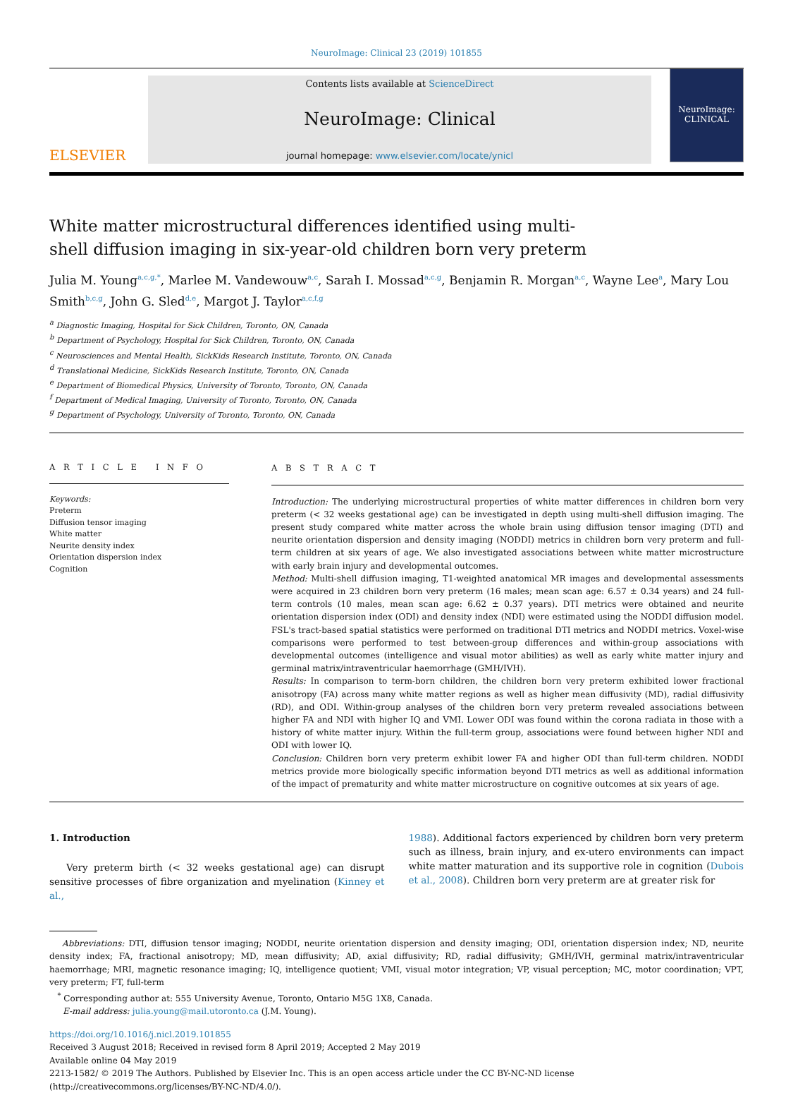NeuroImage: Clinical 23 (2019) 101855
ELSEVIER
Contents lists available at ScienceDirect
NeuroImage: Clinical
journal homepage: www.elsevier.com/locate/ynicl
NeuroImage:
CLINICAL
White matter microstructural differences identified using multi-shell diffusion imaging in six-year-old children born very preterm
Julia M. Young<sup>a,c,g,*</sup>, Marlee M. Vandewouw<sup>a,c</sup>, Sarah I. Mossad<sup>a,c,g</sup>, Benjamin R. Morgan<sup>a,c</sup>, Wayne Lee<sup>a</sup>, Mary Lou Smith<sup>b,c,g</sup>, John G. Sled<sup>d,e</sup>, Margot J. Taylor<sup>a,c,f,g</sup>
<sup>a</sup> Diagnostic Imaging, Hospital for Sick Children, Toronto, ON, Canada
<sup>b</sup> Department of Psychology, Hospital for Sick Children, Toronto, ON, Canada
<sup>c</sup> Neurosciences and Mental Health, SickKids Research Institute, Toronto, ON, Canada
<sup>d</sup> Translational Medicine, SickKids Research Institute, Toronto, ON, Canada
<sup>e</sup> Department of Biomedical Physics, University of Toronto, Toronto, ON, Canada
<sup>f</sup> Department of Medical Imaging, University of Toronto, Toronto, ON, Canada
<sup>g</sup> Department of Psychology, University of Toronto, Toronto, ON, Canada
A R T I C L E I N F O
Keywords:
Preterm
Diffusion tensor imaging
White matter
Neurite density index
Orientation dispersion index
Cognition
A B S T R A C T
Introduction: The underlying microstructural properties of white matter differences in children born very preterm (< 32 weeks gestational age) can be investigated in depth using multi-shell diffusion imaging. The present study compared white matter across the whole brain using diffusion tensor imaging (DTI) and neurite orientation dispersion and density imaging (NODDI) metrics in children born very preterm and full-term children at six years of age. We also investigated associations between white matter microstructure with early brain injury and developmental outcomes.
Method: Multi-shell diffusion imaging, T1-weighted anatomical MR images and developmental assessments were acquired in 23 children born very preterm (16 males; mean scan age: 6.57 ± 0.34 years) and 24 full-term controls (10 males, mean scan age: 6.62 ± 0.37 years). DTI metrics were obtained and neurite orientation dispersion index (ODI) and density index (NDI) were estimated using the NODDI diffusion model. FSL's tract-based spatial statistics were performed on traditional DTI metrics and NODDI metrics. Voxel-wise comparisons were performed to test between-group differences and within-group associations with developmental outcomes (intelligence and visual motor abilities) as well as early white matter injury and germinal matrix/intraventricular haemorrhage (GMH/IVH).
Results: In comparison to term-born children, the children born very preterm exhibited lower fractional anisotropy (FA) across many white matter regions as well as higher mean diffusivity (MD), radial diffusivity (RD), and ODI. Within-group analyses of the children born very preterm revealed associations between higher FA and NDI with higher IQ and VMI. Lower ODI was found within the corona radiata in those with a history of white matter injury. Within the full-term group, associations were found between higher NDI and ODI with lower IQ.
Conclusion: Children born very preterm exhibit lower FA and higher ODI than full-term children. NODDI metrics provide more biologically specific information beyond DTI metrics as well as additional information of the impact of prematurity and white matter microstructure on cognitive outcomes at six years of age.
1. Introduction
Very preterm birth (< 32 weeks gestational age) can disrupt sensitive processes of fibre organization and myelination (Kinney et al.,
1988). Additional factors experienced by children born very preterm such as illness, brain injury, and ex-utero environments can impact white matter maturation and its supportive role in cognition (Dubois et al., 2008). Children born very preterm are at greater risk for
Abbreviations: DTI, diffusion tensor imaging; NODDI, neurite orientation dispersion and density imaging; ODI, orientation dispersion index; ND, neurite density index; FA, fractional anisotropy; MD, mean diffusivity; AD, axial diffusivity; RD, radial diffusivity; GMH/IVH, germinal matrix/intraventricular haemorrhage; MRI, magnetic resonance imaging; IQ, intelligence quotient; VMI, visual motor integration; VP, visual perception; MC, motor coordination; VPT, very preterm; FT, full-term
<sup>*</sup> Corresponding author at: 555 University Avenue, Toronto, Ontario M5G 1X8, Canada.
E-mail address: julia.young@mail.utoronto.ca (J.M. Young).
https://doi.org/10.1016/j.nicl.2019.101855
Received 3 August 2018; Received in revised form 8 April 2019; Accepted 2 May 2019
Available online 04 May 2019
2213-1582/ © 2019 The Authors. Published by Elsevier Inc. This is an open access article under the CC BY-NC-ND license
(http://creativecommons.org/licenses/BY-NC-ND/4.0/).